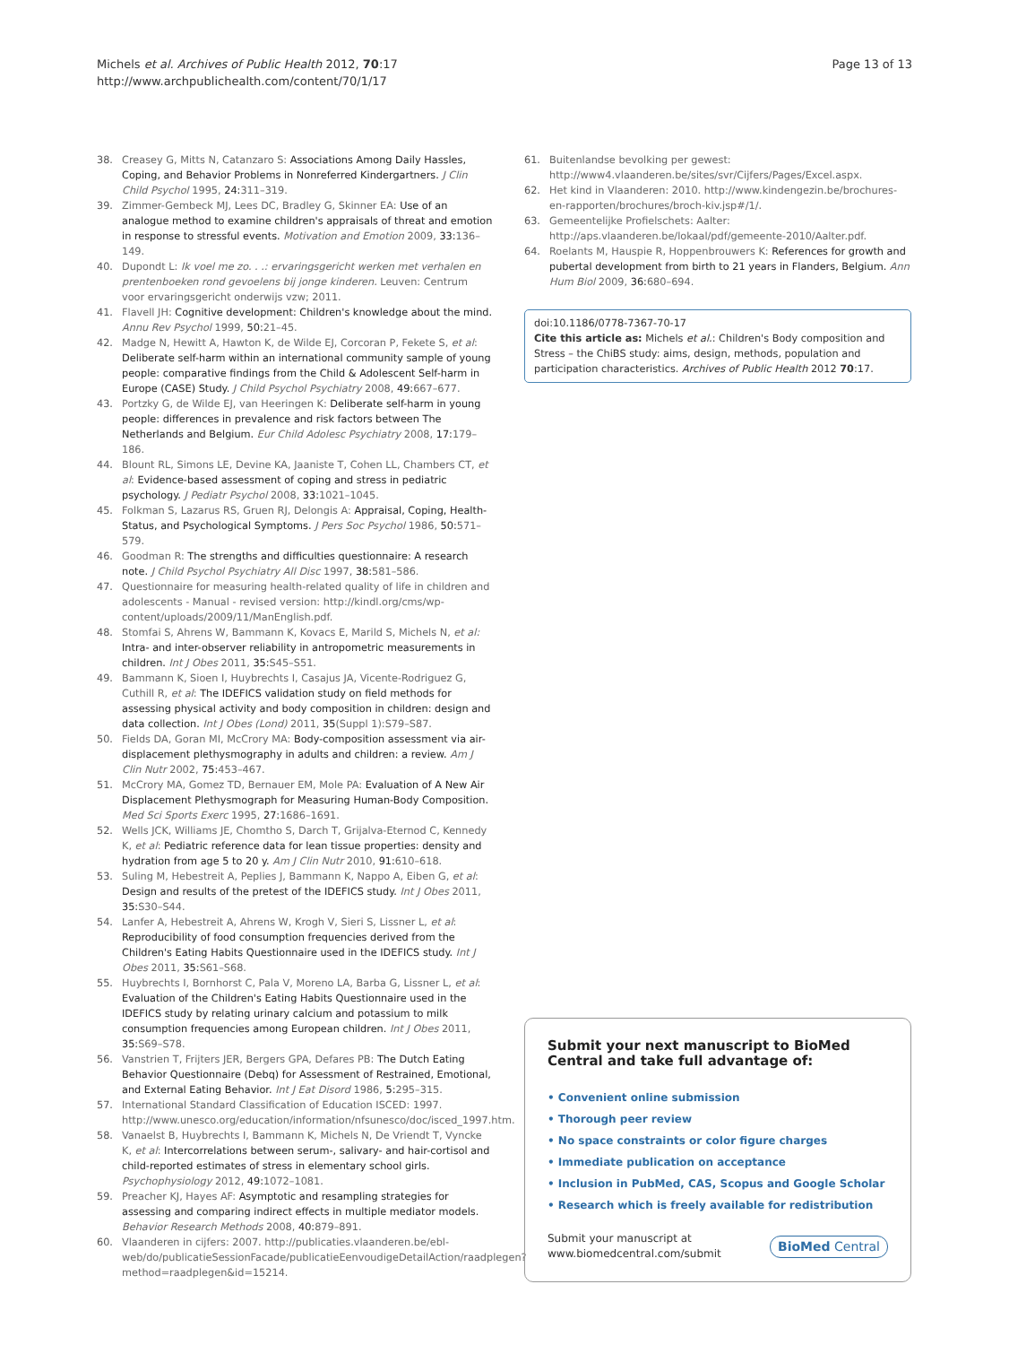Michels et al. Archives of Public Health 2012, 70:17
http://www.archpublichealth.com/content/70/1/17
Page 13 of 13
38. Creasey G, Mitts N, Catanzaro S: Associations Among Daily Hassles, Coping, and Behavior Problems in Nonreferred Kindergartners. J Clin Child Psychol 1995, 24: 311–319.
39. Zimmer-Gembeck MJ, Lees DC, Bradley G, Skinner EA: Use of an analogue method to examine children's appraisals of threat and emotion in response to stressful events. Motivation and Emotion 2009, 33: 136–149.
40. Dupondt L: Ik voel me zo. . .: ervaringsgericht werken met verhalen en prentenboeken rond gevoelens bij jonge kinderen. Leuven: Centrum voor ervaringsgericht onderwijs vzw; 2011.
41. Flavell JH: Cognitive development: Children's knowledge about the mind. Annu Rev Psychol 1999, 50: 21–45.
42. Madge N, Hewitt A, Hawton K, de Wilde EJ, Corcoran P, Fekete S, et al: Deliberate self-harm within an international community sample of young people: comparative findings from the Child & Adolescent Self-harm in Europe (CASE) Study. J Child Psychol Psychiatry 2008, 49: 667–677.
43. Portzky G, de Wilde EJ, van Heeringen K: Deliberate self-harm in young people: differences in prevalence and risk factors between The Netherlands and Belgium. Eur Child Adolesc Psychiatry 2008, 17: 179–186.
44. Blount RL, Simons LE, Devine KA, Jaaniste T, Cohen LL, Chambers CT, et al: Evidence-based assessment of coping and stress in pediatric psychology. J Pediatr Psychol 2008, 33: 1021–1045.
45. Folkman S, Lazarus RS, Gruen RJ, Delongis A: Appraisal, Coping, Health-Status, and Psychological Symptoms. J Pers Soc Psychol 1986, 50: 571–579.
46. Goodman R: The strengths and difficulties questionnaire: A research note. J Child Psychol Psychiatry All Disc 1997, 38: 581–586.
47. Questionnaire for measuring health-related quality of life in children and adolescents - Manual - revised version: http://kindl.org/cms/wp-content/uploads/2009/11/ManEnglish.pdf.
48. Stomfai S, Ahrens W, Bammann K, Kovacs E, Marild S, Michels N, et al: Intra- and inter-observer reliability in antropometric measurements in children. Int J Obes 2011, 35: S45–S51.
49. Bammann K, Sioen I, Huybrechts I, Casajus JA, Vicente-Rodriguez G, Cuthill R, et al: The IDEFICS validation study on field methods for assessing physical activity and body composition in children: design and data collection. Int J Obes (Lond) 2011, 35(Suppl 1):S79–S87.
50. Fields DA, Goran MI, McCrory MA: Body-composition assessment via air-displacement plethysmography in adults and children: a review. Am J Clin Nutr 2002, 75: 453–467.
51. McCrory MA, Gomez TD, Bernauer EM, Mole PA: Evaluation of A New Air Displacement Plethysmograph for Measuring Human-Body Composition. Med Sci Sports Exerc 1995, 27: 1686–1691.
52. Wells JCK, Williams JE, Chomtho S, Darch T, Grijalva-Eternod C, Kennedy K, et al: Pediatric reference data for lean tissue properties: density and hydration from age 5 to 20 y. Am J Clin Nutr 2010, 91: 610–618.
53. Suling M, Hebestreit A, Peplies J, Bammann K, Nappo A, Eiben G, et al: Design and results of the pretest of the IDEFICS study. Int J Obes 2011, 35: S30–S44.
54. Lanfer A, Hebestreit A, Ahrens W, Krogh V, Sieri S, Lissner L, et al: Reproducibility of food consumption frequencies derived from the Children's Eating Habits Questionnaire used in the IDEFICS study. Int J Obes 2011, 35: S61–S68.
55. Huybrechts I, Bornhorst C, Pala V, Moreno LA, Barba G, Lissner L, et al: Evaluation of the Children's Eating Habits Questionnaire used in the IDEFICS study by relating urinary calcium and potassium to milk consumption frequencies among European children. Int J Obes 2011, 35: S69–S78.
56. Vanstrien T, Frijters JER, Bergers GPA, Defares PB: The Dutch Eating Behavior Questionnaire (Debq) for Assessment of Restrained, Emotional, and External Eating Behavior. Int J Eat Disord 1986, 5: 295–315.
57. International Standard Classification of Education ISCED: 1997. http://www.unesco.org/education/information/nfsunesco/doc/isced_1997.htm.
58. Vanaelst B, Huybrechts I, Bammann K, Michels N, De Vriendt T, Vyncke K, et al: Intercorrelations between serum-, salivary- and hair-cortisol and child-reported estimates of stress in elementary school girls. Psychophysiology 2012, 49: 1072–1081.
59. Preacher KJ, Hayes AF: Asymptotic and resampling strategies for assessing and comparing indirect effects in multiple mediator models. Behavior Research Methods 2008, 40: 879–891.
60. Vlaanderen in cijfers: 2007. http://publicaties.vlaanderen.be/ebl-web/do/publicatieSessionFacade/publicatieEenvoudigeDetailAction/raadplegen?method=raadplegen&id=15214.
61. Buitenlandse bevolking per gewest: http://www4.vlaanderen.be/sites/svr/Cijfers/Pages/Excel.aspx.
62. Het kind in Vlaanderen: 2010. http://www.kindengezin.be/brochures-en-rapporten/brochures/broch-kiv.jsp#/1/.
63. Gemeentelijke Profielschets: Aalter: http://aps.vlaanderen.be/lokaal/pdf/gemeente-2010/Aalter.pdf.
64. Roelants M, Hauspie R, Hoppenbrouwers K: References for growth and pubertal development from birth to 21 years in Flanders, Belgium. Ann Hum Biol 2009, 36: 680–694.
doi:10.1186/0778-7367-70-17
Cite this article as: Michels et al.: Children's Body composition and Stress – the ChiBS study: aims, design, methods, population and participation characteristics. Archives of Public Health 2012 70:17.
Submit your next manuscript to BioMed Central and take full advantage of:
• Convenient online submission
• Thorough peer review
• No space constraints or color figure charges
• Immediate publication on acceptance
• Inclusion in PubMed, CAS, Scopus and Google Scholar
• Research which is freely available for redistribution
Submit your manuscript at
www.biomedcentral.com/submit
BioMed Central